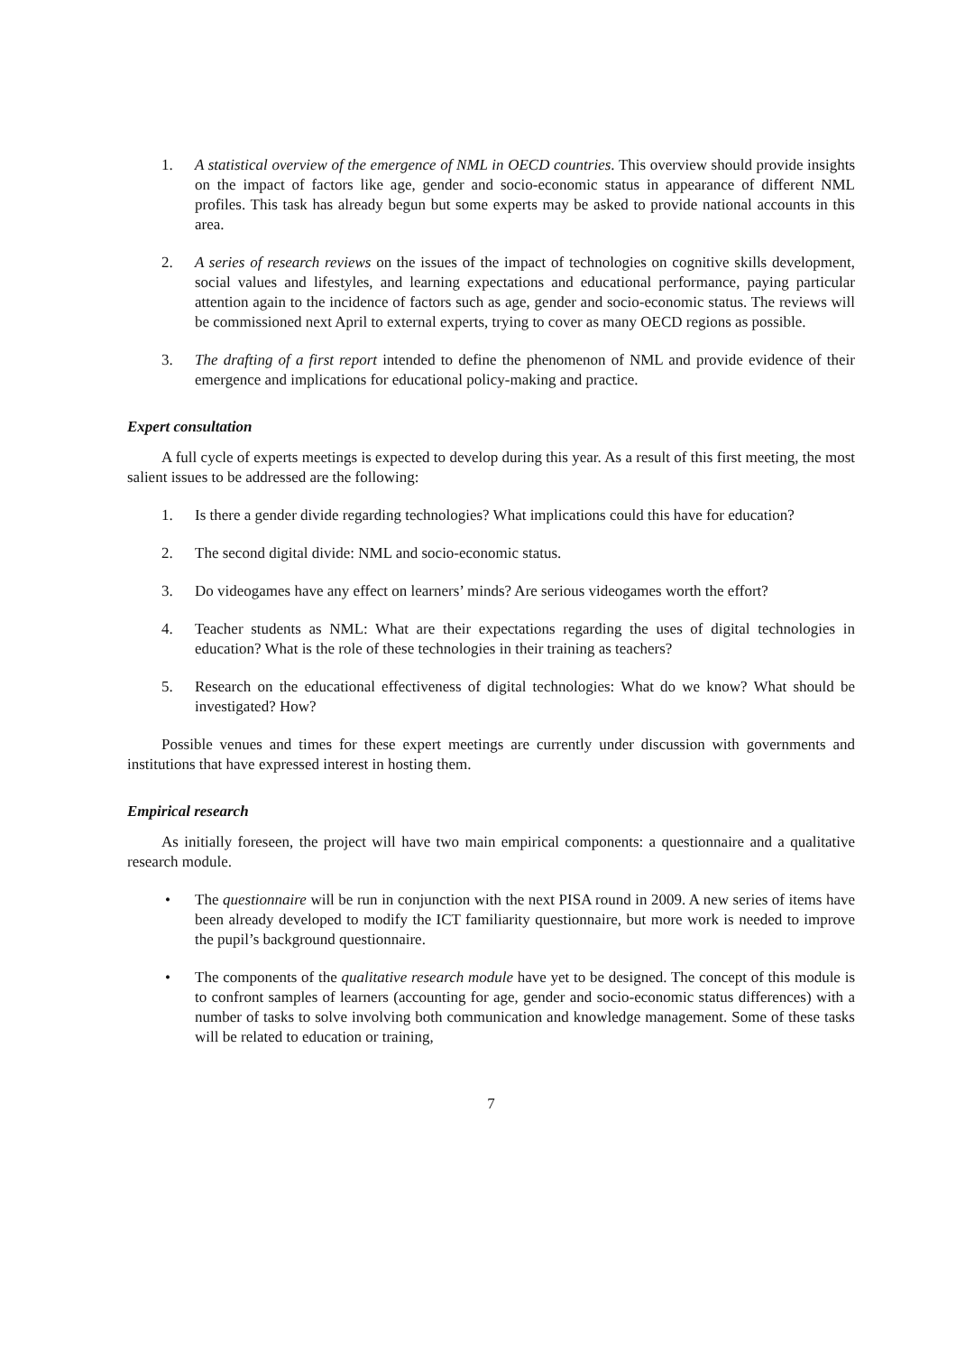1. A statistical overview of the emergence of NML in OECD countries. This overview should provide insights on the impact of factors like age, gender and socio-economic status in appearance of different NML profiles. This task has already begun but some experts may be asked to provide national accounts in this area.
2. A series of research reviews on the issues of the impact of technologies on cognitive skills development, social values and lifestyles, and learning expectations and educational performance, paying particular attention again to the incidence of factors such as age, gender and socio-economic status. The reviews will be commissioned next April to external experts, trying to cover as many OECD regions as possible.
3. The drafting of a first report intended to define the phenomenon of NML and provide evidence of their emergence and implications for educational policy-making and practice.
Expert consultation
A full cycle of experts meetings is expected to develop during this year. As a result of this first meeting, the most salient issues to be addressed are the following:
1. Is there a gender divide regarding technologies? What implications could this have for education?
2. The second digital divide: NML and socio-economic status.
3. Do videogames have any effect on learners’ minds? Are serious videogames worth the effort?
4. Teacher students as NML: What are their expectations regarding the uses of digital technologies in education? What is the role of these technologies in their training as teachers?
5. Research on the educational effectiveness of digital technologies: What do we know? What should be investigated? How?
Possible venues and times for these expert meetings are currently under discussion with governments and institutions that have expressed interest in hosting them.
Empirical research
As initially foreseen, the project will have two main empirical components: a questionnaire and a qualitative research module.
• The questionnaire will be run in conjunction with the next PISA round in 2009. A new series of items have been already developed to modify the ICT familiarity questionnaire, but more work is needed to improve the pupil’s background questionnaire.
• The components of the qualitative research module have yet to be designed. The concept of this module is to confront samples of learners (accounting for age, gender and socio-economic status differences) with a number of tasks to solve involving both communication and knowledge management. Some of these tasks will be related to education or training,
7